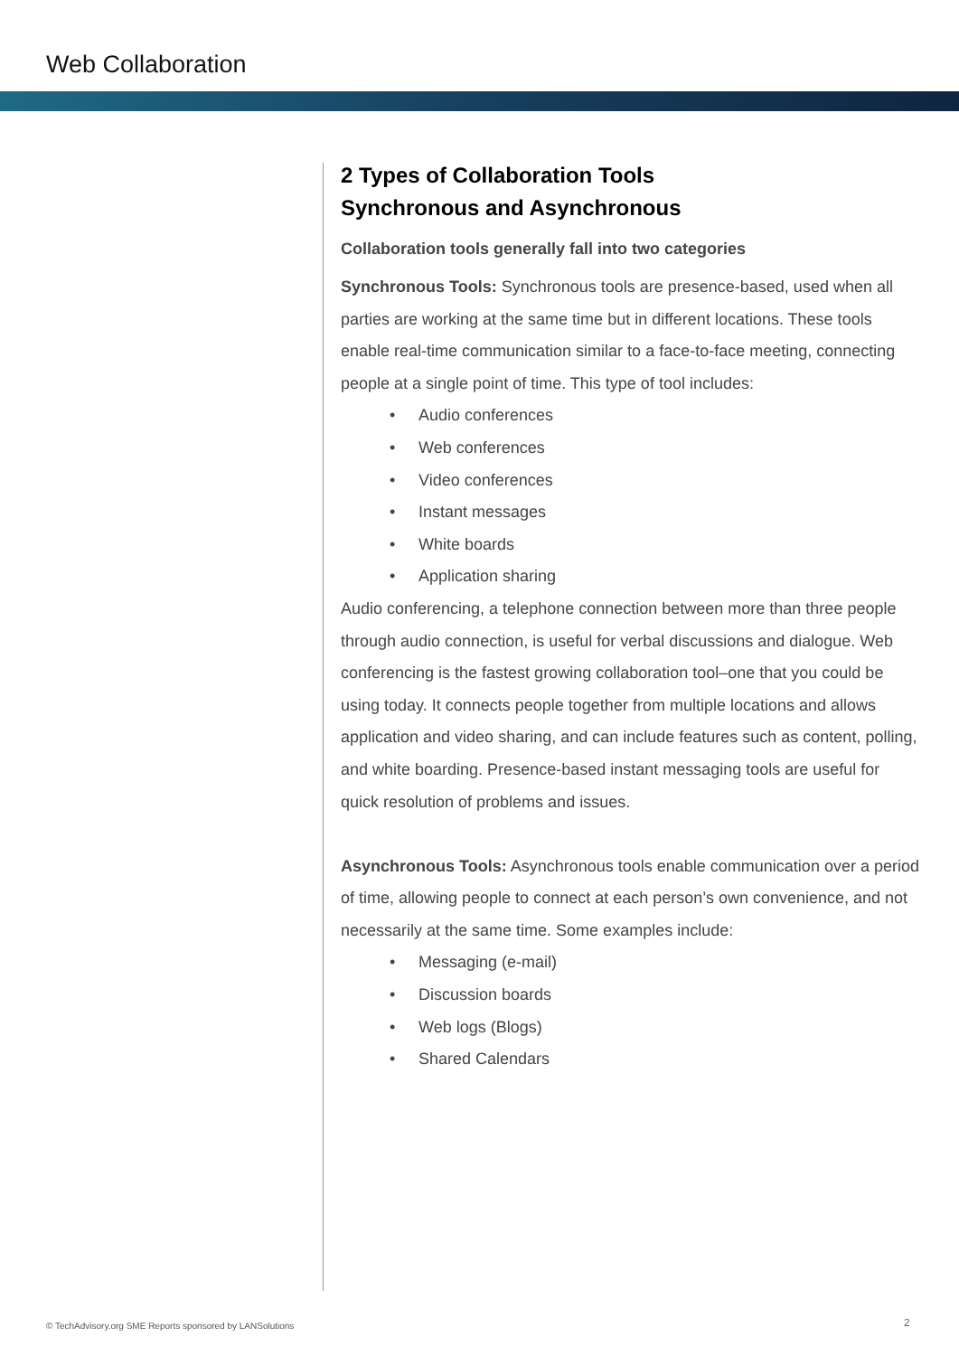Web Collaboration
2 Types of Collaboration Tools
Synchronous and Asynchronous
Collaboration tools generally fall into two categories
Synchronous Tools: Synchronous tools are presence-based, used when all parties are working at the same time but in different locations. These tools enable real-time communication similar to a face-to-face meeting, connecting people at a single point of time. This type of tool includes:
• Audio conferences
• Web conferences
• Video conferences
• Instant messages
• White boards
• Application sharing
Audio conferencing, a telephone connection between more than three people through audio connection, is useful for verbal discussions and dialogue. Web conferencing is the fastest growing collaboration tool–one that you could be using today. It connects people together from multiple locations and allows application and video sharing, and can include features such as content, polling, and white boarding. Presence-based instant messaging tools are useful for quick resolution of problems and issues.
Asynchronous Tools: Asynchronous tools enable communication over a period of time, allowing people to connect at each person’s own convenience, and not necessarily at the same time. Some examples include:
• Messaging (e-mail)
• Discussion boards
• Web logs (Blogs)
• Shared Calendars
© TechAdvisory.org SME Reports sponsored by LANSolutions
2